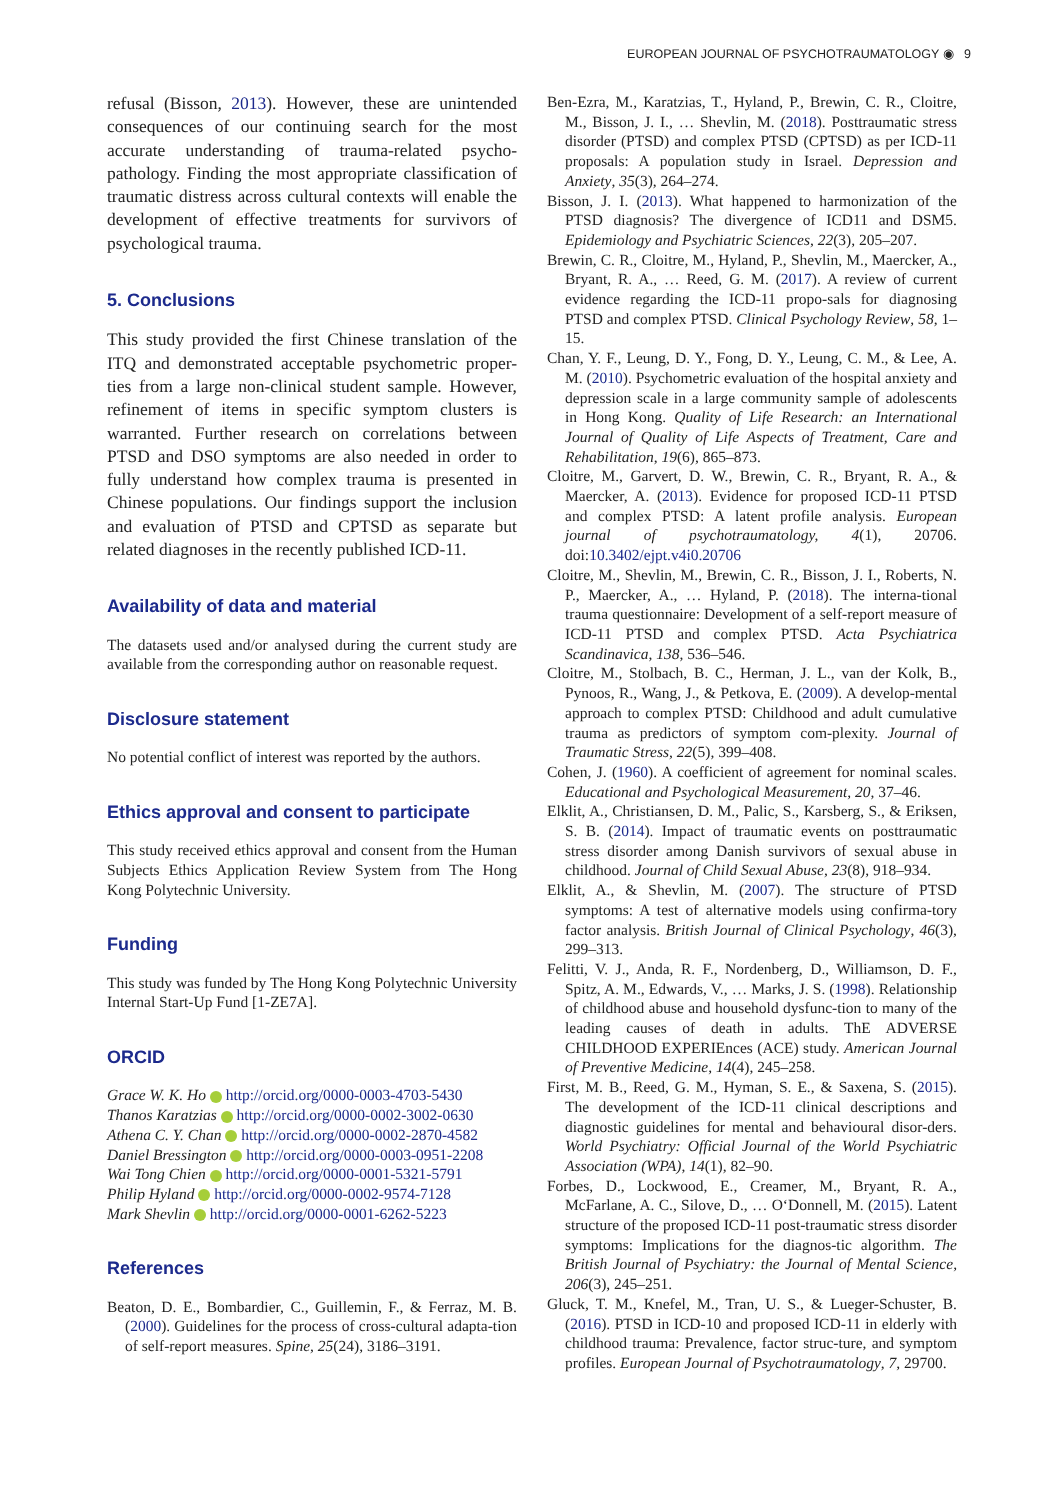EUROPEAN JOURNAL OF PSYCHOTRAUMATOLOGY ◉ 9
refusal (Bisson, 2013). However, these are unintended consequences of our continuing search for the most accurate understanding of trauma-related psycho-pathology. Finding the most appropriate classification of traumatic distress across cultural contexts will enable the development of effective treatments for survivors of psychological trauma.
5. Conclusions
This study provided the first Chinese translation of the ITQ and demonstrated acceptable psychometric proper-ties from a large non-clinical student sample. However, refinement of items in specific symptom clusters is warranted. Further research on correlations between PTSD and DSO symptoms are also needed in order to fully understand how complex trauma is presented in Chinese populations. Our findings support the inclusion and evaluation of PTSD and CPTSD as separate but related diagnoses in the recently published ICD-11.
Availability of data and material
The datasets used and/or analysed during the current study are available from the corresponding author on reasonable request.
Disclosure statement
No potential conflict of interest was reported by the authors.
Ethics approval and consent to participate
This study received ethics approval and consent from the Human Subjects Ethics Application Review System from The Hong Kong Polytechnic University.
Funding
This study was funded by The Hong Kong Polytechnic University Internal Start-Up Fund [1-ZE7A].
ORCID
Grace W. K. Ho http://orcid.org/0000-0003-4703-5430
Thanos Karatzias http://orcid.org/0000-0002-3002-0630
Athena C. Y. Chan http://orcid.org/0000-0002-2870-4582
Daniel Bressington http://orcid.org/0000-0003-0951-2208
Wai Tong Chien http://orcid.org/0000-0001-5321-5791
Philip Hyland http://orcid.org/0000-0002-9574-7128
Mark Shevlin http://orcid.org/0000-0001-6262-5223
References
Beaton, D. E., Bombardier, C., Guillemin, F., & Ferraz, M. B. (2000). Guidelines for the process of cross-cultural adapta-tion of self-report measures. Spine, 25(24), 3186–3191.
Ben-Ezra, M., Karatzias, T., Hyland, P., Brewin, C. R., Cloitre, M., Bisson, J. I., … Shevlin, M. (2018). Posttraumatic stress disorder (PTSD) and complex PTSD (CPTSD) as per ICD-11 proposals: A population study in Israel. Depression and Anxiety, 35(3), 264–274.
Bisson, J. I. (2013). What happened to harmonization of the PTSD diagnosis? The divergence of ICD11 and DSM5. Epidemiology and Psychiatric Sciences, 22(3), 205–207.
Brewin, C. R., Cloitre, M., Hyland, P., Shevlin, M., Maercker, A., Bryant, R. A., … Reed, G. M. (2017). A review of current evidence regarding the ICD-11 propo-sals for diagnosing PTSD and complex PTSD. Clinical Psychology Review, 58, 1–15.
Chan, Y. F., Leung, D. Y., Fong, D. Y., Leung, C. M., & Lee, A. M. (2010). Psychometric evaluation of the hospital anxiety and depression scale in a large community sample of adolescents in Hong Kong. Quality of Life Research: an International Journal of Quality of Life Aspects of Treatment, Care and Rehabilitation, 19(6), 865–873.
Cloitre, M., Garvert, D. W., Brewin, C. R., Bryant, R. A., & Maercker, A. (2013). Evidence for proposed ICD-11 PTSD and complex PTSD: A latent profile analysis. European journal of psychotraumatology, 4(1), 20706. doi:10.3402/ejpt.v4i0.20706
Cloitre, M., Shevlin, M., Brewin, C. R., Bisson, J. I., Roberts, N. P., Maercker, A., … Hyland, P. (2018). The interna-tional trauma questionnaire: Development of a self-report measure of ICD-11 PTSD and complex PTSD. Acta Psychiatrica Scandinavica, 138, 536–546.
Cloitre, M., Stolbach, B. C., Herman, J. L., van der Kolk, B., Pynoos, R., Wang, J., & Petkova, E. (2009). A develop-mental approach to complex PTSD: Childhood and adult cumulative trauma as predictors of symptom com-plexity. Journal of Traumatic Stress, 22(5), 399–408.
Cohen, J. (1960). A coefficient of agreement for nominal scales. Educational and Psychological Measurement, 20, 37–46.
Elklit, A., Christiansen, D. M., Palic, S., Karsberg, S., & Eriksen, S. B. (2014). Impact of traumatic events on posttraumatic stress disorder among Danish survivors of sexual abuse in childhood. Journal of Child Sexual Abuse, 23(8), 918–934.
Elklit, A., & Shevlin, M. (2007). The structure of PTSD symptoms: A test of alternative models using confirma-tory factor analysis. British Journal of Clinical Psychology, 46(3), 299–313.
Felitti, V. J., Anda, R. F., Nordenberg, D., Williamson, D. F., Spitz, A. M., Edwards, V., … Marks, J. S. (1998). Relationship of childhood abuse and household dysfunc-tion to many of the leading causes of death in adults. ThE ADVERSE CHILDHOOD EXPERIEnces (ACE) study. American Journal of Preventive Medicine, 14(4), 245–258.
First, M. B., Reed, G. M., Hyman, S. E., & Saxena, S. (2015). The development of the ICD-11 clinical descriptions and diagnostic guidelines for mental and behavioural disor-ders. World Psychiatry: Official Journal of the World Psychiatric Association (WPA), 14(1), 82–90.
Forbes, D., Lockwood, E., Creamer, M., Bryant, R. A., McFarlane, A. C., Silove, D., … O‘Donnell, M. (2015). Latent structure of the proposed ICD-11 post-traumatic stress disorder symptoms: Implications for the diagnos-tic algorithm. The British Journal of Psychiatry: the Journal of Mental Science, 206(3), 245–251.
Gluck, T. M., Knefel, M., Tran, U. S., & Lueger-Schuster, B. (2016). PTSD in ICD-10 and proposed ICD-11 in elderly with childhood trauma: Prevalence, factor struc-ture, and symptom profiles. European Journal of Psychotraumatology, 7, 29700.